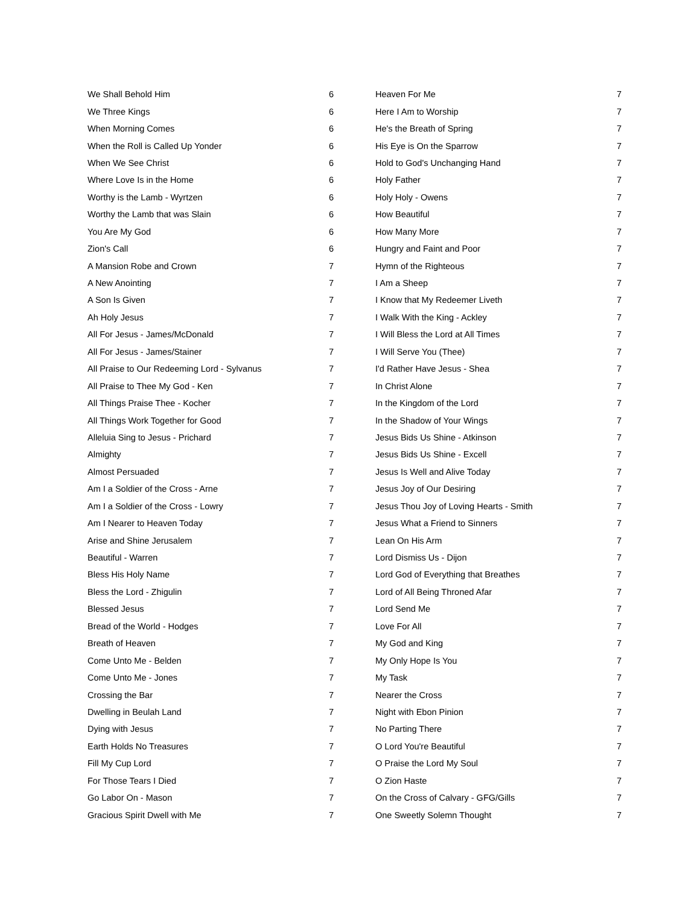| We Shall Behold Him | 6 |
| We Three Kings | 6 |
| When Morning Comes | 6 |
| When the Roll is Called Up Yonder | 6 |
| When We See Christ | 6 |
| Where Love Is in the Home | 6 |
| Worthy is the Lamb - Wyrtzen | 6 |
| Worthy the Lamb that was Slain | 6 |
| You Are My God | 6 |
| Zion's Call | 6 |
| A Mansion Robe and Crown | 7 |
| A New Anointing | 7 |
| A Son Is Given | 7 |
| Ah Holy Jesus | 7 |
| All For Jesus - James/McDonald | 7 |
| All For Jesus - James/Stainer | 7 |
| All Praise to Our Redeeming Lord - Sylvanus | 7 |
| All Praise to Thee My God - Ken | 7 |
| All Things Praise Thee - Kocher | 7 |
| All Things Work Together for Good | 7 |
| Alleluia Sing to Jesus - Prichard | 7 |
| Almighty | 7 |
| Almost Persuaded | 7 |
| Am I a Soldier of the Cross - Arne | 7 |
| Am I a Soldier of the Cross - Lowry | 7 |
| Am I Nearer to Heaven Today | 7 |
| Arise and Shine Jerusalem | 7 |
| Beautiful - Warren | 7 |
| Bless His Holy Name | 7 |
| Bless the Lord - Zhigulin | 7 |
| Blessed Jesus | 7 |
| Bread of the World - Hodges | 7 |
| Breath of Heaven | 7 |
| Come Unto Me - Belden | 7 |
| Come Unto Me - Jones | 7 |
| Crossing the Bar | 7 |
| Dwelling in Beulah Land | 7 |
| Dying with Jesus | 7 |
| Earth Holds No Treasures | 7 |
| Fill My Cup Lord | 7 |
| For Those Tears I Died | 7 |
| Go Labor On - Mason | 7 |
| Gracious Spirit Dwell with Me | 7 |
| Heaven For Me | 7 |
| Here I Am to Worship | 7 |
| He's the Breath of Spring | 7 |
| His Eye is On the Sparrow | 7 |
| Hold to God's Unchanging Hand | 7 |
| Holy Father | 7 |
| Holy Holy - Owens | 7 |
| How Beautiful | 7 |
| How Many More | 7 |
| Hungry and Faint and Poor | 7 |
| Hymn of the Righteous | 7 |
| I Am a Sheep | 7 |
| I Know that My Redeemer Liveth | 7 |
| I Walk With the King - Ackley | 7 |
| I Will Bless the Lord at All Times | 7 |
| I Will Serve You (Thee) | 7 |
| I'd Rather Have Jesus - Shea | 7 |
| In Christ Alone | 7 |
| In the Kingdom of the Lord | 7 |
| In the Shadow of Your Wings | 7 |
| Jesus Bids Us Shine - Atkinson | 7 |
| Jesus Bids Us Shine - Excell | 7 |
| Jesus Is Well and Alive Today | 7 |
| Jesus Joy of Our Desiring | 7 |
| Jesus Thou Joy of Loving Hearts - Smith | 7 |
| Jesus What a Friend to Sinners | 7 |
| Lean On His Arm | 7 |
| Lord Dismiss Us - Dijon | 7 |
| Lord God of Everything that Breathes | 7 |
| Lord of All Being Throned Afar | 7 |
| Lord Send Me | 7 |
| Love For All | 7 |
| My God and King | 7 |
| My Only Hope Is You | 7 |
| My Task | 7 |
| Nearer the Cross | 7 |
| Night with Ebon Pinion | 7 |
| No Parting There | 7 |
| O Lord You're Beautiful | 7 |
| O Praise the Lord My Soul | 7 |
| O Zion Haste | 7 |
| On the Cross of Calvary - GFG/Gills | 7 |
| One Sweetly Solemn Thought | 7 |